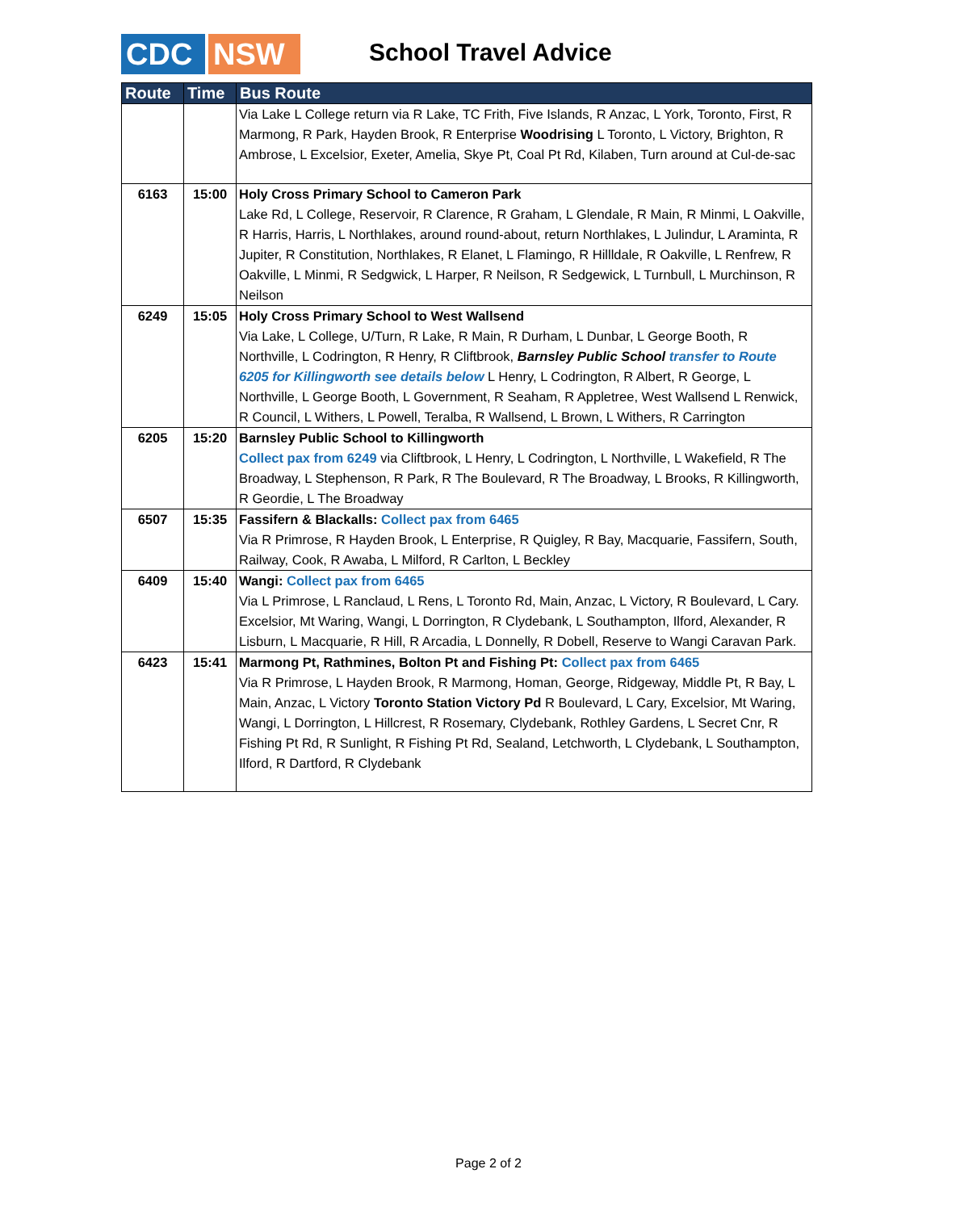CDC NSW School Travel Advice
| Route | Time | Bus Route |
| --- | --- | --- |
| | | Via Lake L College return via R Lake, TC Frith, Five Islands, R Anzac, L York, Toronto, First, R Marmong, R Park, Hayden Brook, R Enterprise Woodrising L Toronto, L Victory, Brighton, R Ambrose, L Excelsior, Exeter, Amelia, Skye Pt, Coal Pt Rd, Kilaben, Turn around at Cul-de-sac |
| 6163 | 15:00 | Holy Cross Primary School to Cameron Park Lake Rd, L College, Reservoir, R Clarence, R Graham, L Glendale, R Main, R Minmi, L Oakville, R Harris, Harris, L Northlakes, around round-about, return Northlakes, L Julindur, L Araminta, R Jupiter, R Constitution, Northlakes, R Elanet, L Flamingo, R Hillldale, R Oakville, L Renfrew, R Oakville, L Minmi, R Sedgwick, L Harper, R Neilson, R Sedgewick, L Turnbull, L Murchinson, R Neilson |
| 6249 | 15:05 | Holy Cross Primary School to West Wallsend Via Lake, L College, U/Turn, R Lake, R Main, R Durham, L Dunbar, L George Booth, R Northville, L Codrington, R Henry, R Cliftbrook, Barnsley Public School transfer to Route 6205 for Killingworth see details below L Henry, L Codrington, R Albert, R George, L Northville, L George Booth, L Government, R Seaham, R Appletree, West Wallsend L Renwick, R Council, L Withers, L Powell, Teralba, R Wallsend, L Brown, L Withers, R Carrington |
| 6205 | 15:20 | Barnsley Public School to Killingworth Collect pax from 6249 via Cliftbrook, L Henry, L Codrington, L Northville, L Wakefield, R The Broadway, L Stephenson, R Park, R The Boulevard, R The Broadway, L Brooks, R Killingworth, R Geordie, L The Broadway |
| 6507 | 15:35 | Fassifern & Blackalls: Collect pax from 6465 Via R Primrose, R Hayden Brook, L Enterprise, R Quigley, R Bay, Macquarie, Fassifern, South, Railway, Cook, R Awaba, L Milford, R Carlton, L Beckley |
| 6409 | 15:40 | Wangi: Collect pax from 6465 Via L Primrose, L Ranclaud, L Rens, L Toronto Rd, Main, Anzac, L Victory, R Boulevard, L Cary. Excelsior, Mt Waring, Wangi, L Dorrington, R Clydebank, L Southampton, Ilford, Alexander, R Lisburn, L Macquarie, R Hill, R Arcadia, L Donnelly, R Dobell, Reserve to Wangi Caravan Park. |
| 6423 | 15:41 | Marmong Pt, Rathmines, Bolton Pt and Fishing Pt: Collect pax from 6465 Via R Primrose, L Hayden Brook, R Marmong, Homan, George, Ridgeway, Middle Pt, R Bay, L Main, Anzac, L Victory Toronto Station Victory Pd R Boulevard, L Cary, Excelsior, Mt Waring, Wangi, L Dorrington, L Hillcrest, R Rosemary, Clydebank, Rothley Gardens, L Secret Cnr, R Fishing Pt Rd, R Sunlight, R Fishing Pt Rd, Sealand, Letchworth, L Clydebank, L Southampton, Ilford, R Dartford, R Clydebank |
Page 2 of 2